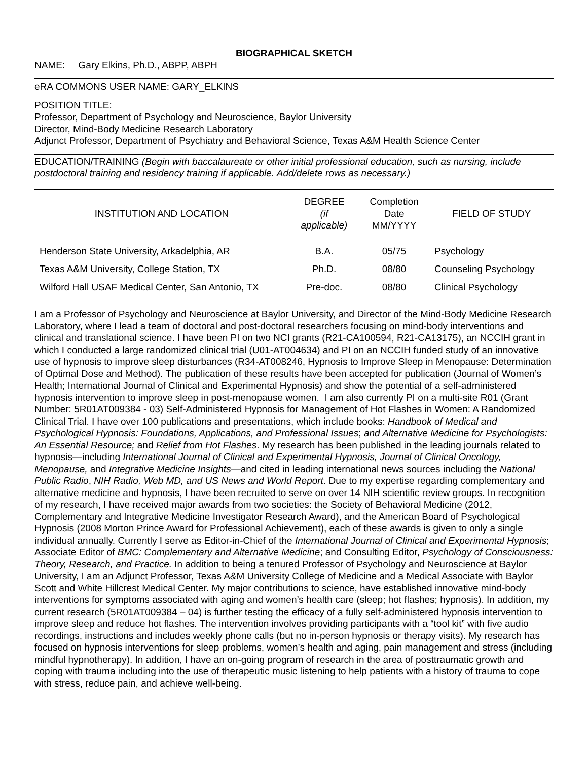BIOGRAPHICAL SKETCH
NAME: Gary Elkins, Ph.D., ABPP, ABPH
eRA COMMONS USER NAME: GARY_ELKINS
POSITION TITLE:
Professor, Department of Psychology and Neuroscience, Baylor University
Director, Mind-Body Medicine Research Laboratory
Adjunct Professor, Department of Psychiatry and Behavioral Science, Texas A&M Health Science Center
EDUCATION/TRAINING (Begin with baccalaureate or other initial professional education, such as nursing, include postdoctoral training and residency training if applicable. Add/delete rows as necessary.)
| INSTITUTION AND LOCATION | DEGREE (if applicable) | Completion Date MM/YYYY | FIELD OF STUDY |
| --- | --- | --- | --- |
| Henderson State University, Arkadelphia, AR | B.A. | 05/75 | Psychology |
| Texas A&M University, College Station, TX | Ph.D. | 08/80 | Counseling Psychology |
| Wilford Hall USAF Medical Center, San Antonio, TX | Pre-doc. | 08/80 | Clinical Psychology |
I am a Professor of Psychology and Neuroscience at Baylor University, and Director of the Mind-Body Medicine Research Laboratory, where I lead a team of doctoral and post-doctoral researchers focusing on mind-body interventions and clinical and translational science. I have been PI on two NCI grants (R21-CA100594, R21-CA13175), an NCCIH grant in which I conducted a large randomized clinical trial (U01-AT004634) and PI on an NCCIH funded study of an innovative use of hypnosis to improve sleep disturbances (R34-AT008246, Hypnosis to Improve Sleep in Menopause: Determination of Optimal Dose and Method). The publication of these results have been accepted for publication (Journal of Women’s Health; International Journal of Clinical and Experimental Hypnosis) and show the potential of a self-administered hypnosis intervention to improve sleep in post-menopause women. I am also currently PI on a multi-site R01 (Grant Number: 5R01AT009384 - 03) Self-Administered Hypnosis for Management of Hot Flashes in Women: A Randomized Clinical Trial. I have over 100 publications and presentations, which include books: Handbook of Medical and Psychological Hypnosis: Foundations, Applications, and Professional Issues; and Alternative Medicine for Psychologists: An Essential Resource; and Relief from Hot Flashes. My research has been published in the leading journals related to hypnosis—including International Journal of Clinical and Experimental Hypnosis, Journal of Clinical Oncology, Menopause, and Integrative Medicine Insights—and cited in leading international news sources including the National Public Radio, NIH Radio, Web MD, and US News and World Report. Due to my expertise regarding complementary and alternative medicine and hypnosis, I have been recruited to serve on over 14 NIH scientific review groups. In recognition of my research, I have received major awards from two societies: the Society of Behavioral Medicine (2012, Complementary and Integrative Medicine Investigator Research Award), and the American Board of Psychological Hypnosis (2008 Morton Prince Award for Professional Achievement), each of these awards is given to only a single individual annually. Currently I serve as Editor-in-Chief of the International Journal of Clinical and Experimental Hypnosis; Associate Editor of BMC: Complementary and Alternative Medicine; and Consulting Editor, Psychology of Consciousness: Theory, Research, and Practice. In addition to being a tenured Professor of Psychology and Neuroscience at Baylor University, I am an Adjunct Professor, Texas A&M University College of Medicine and a Medical Associate with Baylor Scott and White Hillcrest Medical Center. My major contributions to science, have established innovative mind-body interventions for symptoms associated with aging and women’s health care (sleep; hot flashes; hypnosis). In addition, my current research (5R01AT009384 – 04) is further testing the efficacy of a fully self-administered hypnosis intervention to improve sleep and reduce hot flashes. The intervention involves providing participants with a “tool kit” with five audio recordings, instructions and includes weekly phone calls (but no in-person hypnosis or therapy visits). My research has focused on hypnosis interventions for sleep problems, women’s health and aging, pain management and stress (including mindful hypnotherapy). In addition, I have an on-going program of research in the area of posttraumatic growth and coping with trauma including into the use of therapeutic music listening to help patients with a history of trauma to cope with stress, reduce pain, and achieve well-being.